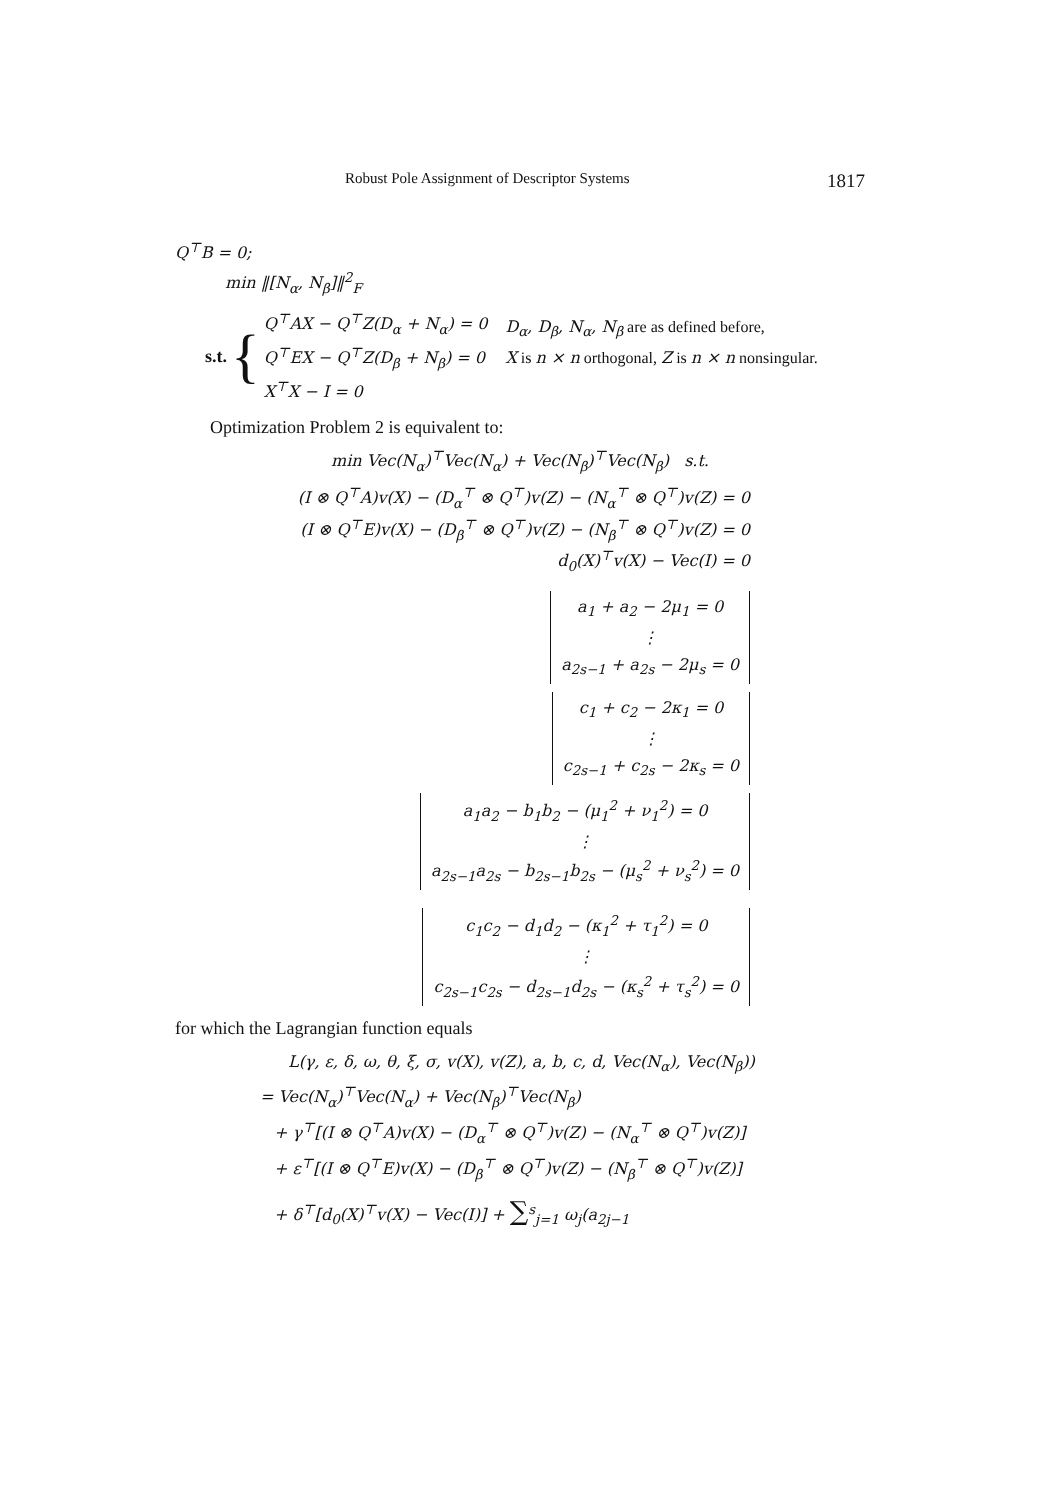Robust Pole Assignment of Descriptor Systems 1817
Q<sup>⊤</sup>B = 0;
min ‖[N<sub>α</sub>, N<sub>β</sub>]‖<sup>2</sup><sub>F</sub>
s.t. {
Q<sup>⊤</sup>AX − Q<sup>⊤</sup>Z(D<sub>α</sub> + N<sub>α</sub>) = 0
Q<sup>⊤</sup>EX − Q<sup>⊤</sup>Z(D<sub>β</sub> + N<sub>β</sub>) = 0
X<sup>⊤</sup>X − I = 0
D<sub>α</sub>, D<sub>β</sub>, N<sub>α</sub>, N<sub>β</sub> are as defined before,
X is n × n orthogonal, Z is n × n nonsingular.
Optimization Problem 2 is equivalent to:
min Vec(N<sub>α</sub>)<sup>⊤</sup>Vec(N<sub>α</sub>) + Vec(N<sub>β</sub>)<sup>⊤</sup>Vec(N<sub>β</sub>) s.t.
(I ⊗ Q<sup>⊤</sup>A)v(X) − (D<sub>α</sub><sup>⊤</sup> ⊗ Q<sup>⊤</sup>)v(Z) − (N<sub>α</sub><sup>⊤</sup> ⊗ Q<sup>⊤</sup>)v(Z) = 0
(I ⊗ Q<sup>⊤</sup>E)v(X) − (D<sub>β</sub><sup>⊤</sup> ⊗ Q<sup>⊤</sup>)v(Z) − (N<sub>β</sub><sup>⊤</sup> ⊗ Q<sup>⊤</sup>)v(Z) = 0
d<sub>0</sub>(X)<sup>⊤</sup>v(X) − Vec(I) = 0
a<sub>1</sub> + a<sub>2</sub> − 2μ<sub>1</sub> = 0
⋮
a<sub>2s−1</sub> + a<sub>2s</sub> − 2μ<sub>s</sub> = 0
c<sub>1</sub> + c<sub>2</sub> − 2κ<sub>1</sub> = 0
⋮
c<sub>2s−1</sub> + c<sub>2s</sub> − 2κ<sub>s</sub> = 0
a<sub>1</sub>a<sub>2</sub> − b<sub>1</sub>b<sub>2</sub> − (μ<sub>1</sub><sup>2</sup> + ν<sub>1</sub><sup>2</sup>) = 0
⋮
a<sub>2s−1</sub>a<sub>2s</sub> − b<sub>2s−1</sub>b<sub>2s</sub> − (μ<sub>s</sub><sup>2</sup> + ν<sub>s</sub><sup>2</sup>) = 0
c<sub>1</sub>c<sub>2</sub> − d<sub>1</sub>d<sub>2</sub> − (κ<sub>1</sub><sup>2</sup> + τ<sub>1</sub><sup>2</sup>) = 0
⋮
c<sub>2s−1</sub>c<sub>2s</sub> − d<sub>2s−1</sub>d<sub>2s</sub> − (κ<sub>s</sub><sup>2</sup> + τ<sub>s</sub><sup>2</sup>) = 0
for which the Lagrangian function equals
L(γ, ε, δ, ω, θ, ξ, σ, v(X), v(Z), a, b, c, d, Vec(N<sub>α</sub>), Vec(N<sub>β</sub>))
= Vec(N<sub>α</sub>)<sup>⊤</sup>Vec(N<sub>α</sub>) + Vec(N<sub>β</sub>)<sup>⊤</sup>Vec(N<sub>β</sub>)
+ γ<sup>⊤</sup>[(I ⊗ Q<sup>⊤</sup>A)v(X) − (D<sub>α</sub><sup>⊤</sup> ⊗ Q<sup>⊤</sup>)v(Z) − (N<sub>α</sub><sup>⊤</sup> ⊗ Q<sup>⊤</sup>)v(Z)]
+ ε<sup>⊤</sup>[(I ⊗ Q<sup>⊤</sup>E)v(X) − (D<sub>β</sub><sup>⊤</sup> ⊗ Q<sup>⊤</sup>)v(Z) − (N<sub>β</sub><sup>⊤</sup> ⊗ Q<sup>⊤</sup>)v(Z)]
+ δ<sup>⊤</sup>[d<sub>0</sub>(X)<sup>⊤</sup>v(X) − Vec(I)] + ∑<sup>s</sup><sub>j=1</sub> ω<sub>j</sub>(a<sub>2j−1</sub>